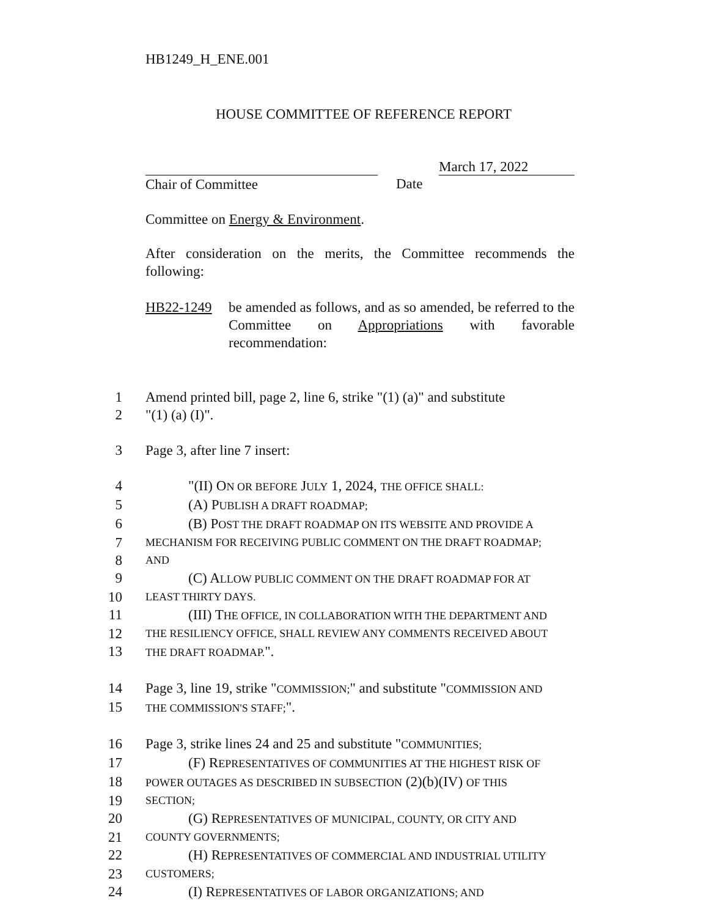HB1249_H_ENE.001
HOUSE COMMITTEE OF REFERENCE REPORT
Chair of Committee Date
March 17, 2022
Committee on Energy & Environment.
After consideration on the merits, the Committee recommends the following:
HB22-1249 be amended as follows, and as so amended, be referred to the Committee on Appropriations with favorable recommendation:
1 Amend printed bill, page 2, line 6, strike "(1) (a)" and substitute
2 "(1) (a) (I)".
3 Page 3, after line 7 insert:
4 "(II) ON OR BEFORE JULY 1, 2024, THE OFFICE SHALL:
5 (A) PUBLISH A DRAFT ROADMAP;
6 (B) POST THE DRAFT ROADMAP ON ITS WEBSITE AND PROVIDE A
7 MECHANISM FOR RECEIVING PUBLIC COMMENT ON THE DRAFT ROADMAP;
8 AND
9 (C) ALLOW PUBLIC COMMENT ON THE DRAFT ROADMAP FOR AT
10 LEAST THIRTY DAYS.
11 (III) THE OFFICE, IN COLLABORATION WITH THE DEPARTMENT AND
12 THE RESILIENCY OFFICE, SHALL REVIEW ANY COMMENTS RECEIVED ABOUT
13 THE DRAFT ROADMAP.".
14 Page 3, line 19, strike "COMMISSION;" and substitute "COMMISSION AND
15 THE COMMISSION'S STAFF;".
16 Page 3, strike lines 24 and 25 and substitute "COMMUNITIES;
17 (F) REPRESENTATIVES OF COMMUNITIES AT THE HIGHEST RISK OF
18 POWER OUTAGES AS DESCRIBED IN SUBSECTION (2)(b)(IV) OF THIS
19 SECTION;
20 (G) REPRESENTATIVES OF MUNICIPAL, COUNTY, OR CITY AND
21 COUNTY GOVERNMENTS;
22 (H) REPRESENTATIVES OF COMMERCIAL AND INDUSTRIAL UTILITY
23 CUSTOMERS;
24 (I) REPRESENTATIVES OF LABOR ORGANIZATIONS; AND